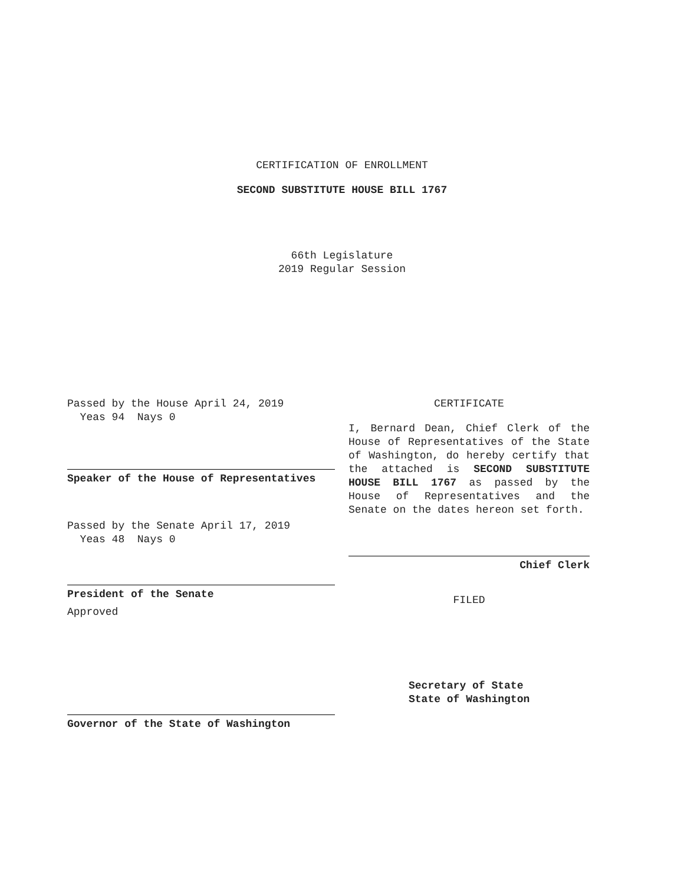CERTIFICATION OF ENROLLMENT
SECOND SUBSTITUTE HOUSE BILL 1767
66th Legislature
2019 Regular Session
Passed by the House April 24, 2019
Yeas 94 Nays 0
Speaker of the House of Representatives
Passed by the Senate April 17, 2019
Yeas 48 Nays 0
President of the Senate
Approved
Governor of the State of Washington
CERTIFICATE
I, Bernard Dean, Chief Clerk of the House of Representatives of the State of Washington, do hereby certify that the attached is SECOND SUBSTITUTE HOUSE BILL 1767 as passed by the House of Representatives and the Senate on the dates hereon set forth.
Chief Clerk
FILED
Secretary of State
State of Washington